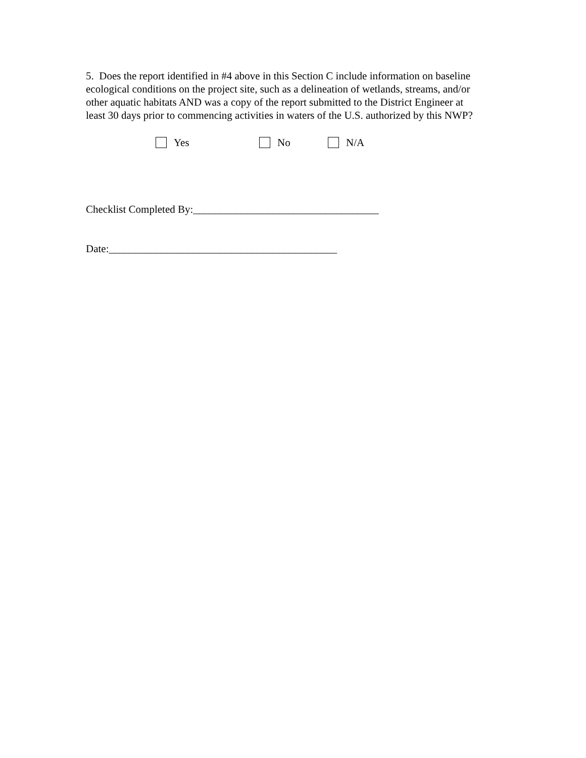5. Does the report identified in #4 above in this Section C include information on baseline ecological conditions on the project site, such as a delineation of wetlands, streams, and/or other aquatic habitats AND was a copy of the report submitted to the District Engineer at least 30 days prior to commencing activities in waters of the U.S. authorized by this NWP?
Yes No N/A
Checklist Completed By:___________________________________
Date:___________________________________________